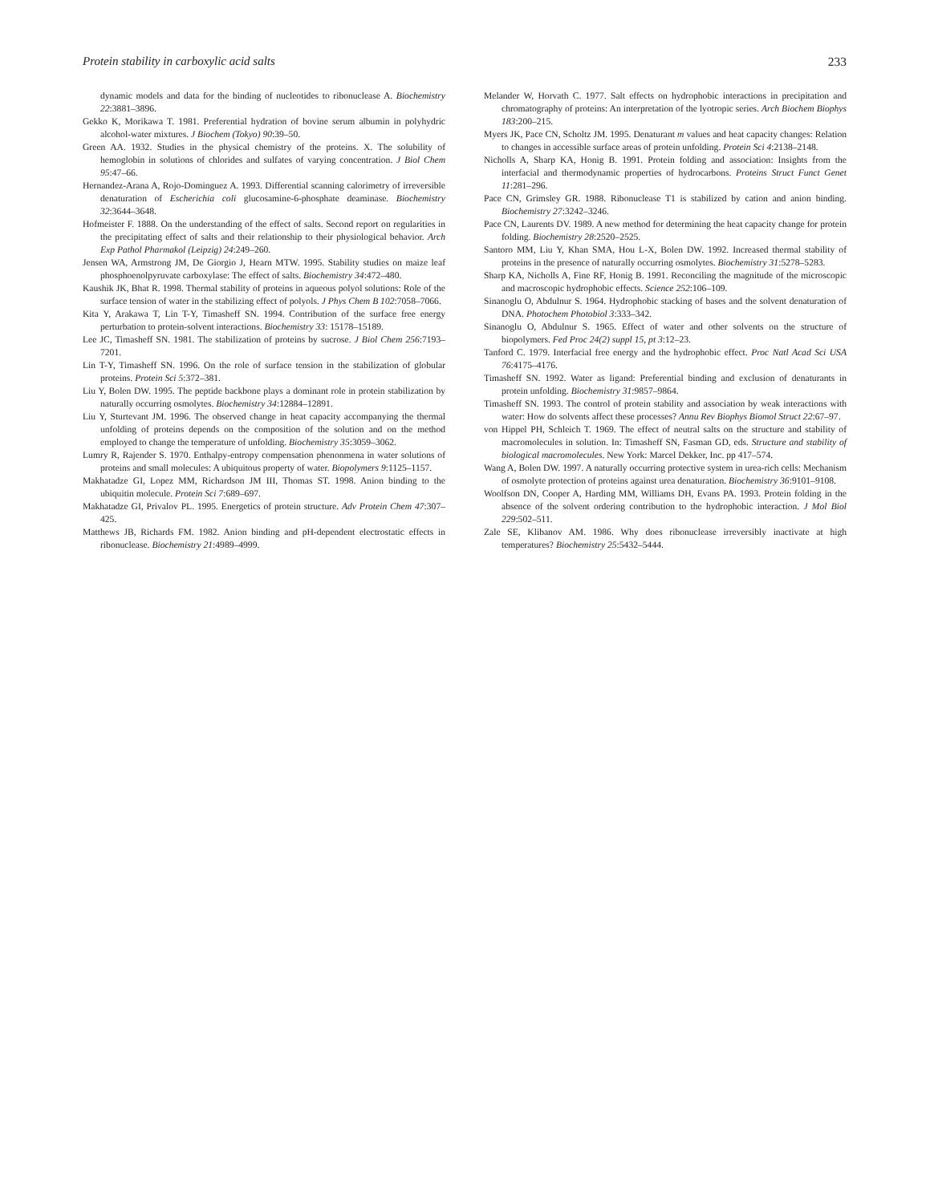Protein stability in carboxylic acid salts 233
dynamic models and data for the binding of nucleotides to ribonuclease A. Biochemistry 22:3881–3896.
Gekko K, Morikawa T. 1981. Preferential hydration of bovine serum albumin in polyhydric alcohol-water mixtures. J Biochem (Tokyo) 90:39–50.
Green AA. 1932. Studies in the physical chemistry of the proteins. X. The solubility of hemoglobin in solutions of chlorides and sulfates of varying concentration. J Biol Chem 95:47–66.
Hernandez-Arana A, Rojo-Dominguez A. 1993. Differential scanning calorimetry of irreversible denaturation of Escherichia coli glucosamine-6-phosphate deaminase. Biochemistry 32:3644–3648.
Hofmeister F. 1888. On the understanding of the effect of salts. Second report on regularities in the precipitating effect of salts and their relationship to their physiological behavior. Arch Exp Pathol Pharmakol (Leipzig) 24:249–260.
Jensen WA, Armstrong JM, De Giorgio J, Hearn MTW. 1995. Stability studies on maize leaf phosphoenolpyruvate carboxylase: The effect of salts. Biochemistry 34:472–480.
Kaushik JK, Bhat R. 1998. Thermal stability of proteins in aqueous polyol solutions: Role of the surface tension of water in the stabilizing effect of polyols. J Phys Chem B 102:7058–7066.
Kita Y, Arakawa T, Lin T-Y, Timasheff SN. 1994. Contribution of the surface free energy perturbation to protein-solvent interactions. Biochemistry 33: 15178–15189.
Lee JC, Timasheff SN. 1981. The stabilization of proteins by sucrose. J Biol Chem 256:7193–7201.
Lin T-Y, Timasheff SN. 1996. On the role of surface tension in the stabilization of globular proteins. Protein Sci 5:372–381.
Liu Y, Bolen DW. 1995. The peptide backbone plays a dominant role in protein stabilization by naturally occurring osmolytes. Biochemistry 34:12884–12891.
Liu Y, Sturtevant JM. 1996. The observed change in heat capacity accompanying the thermal unfolding of proteins depends on the composition of the solution and on the method employed to change the temperature of unfolding. Biochemistry 35:3059–3062.
Lumry R, Rajender S. 1970. Enthalpy-entropy compensation phenonmena in water solutions of proteins and small molecules: A ubiquitous property of water. Biopolymers 9:1125–1157.
Makhatadze GI, Lopez MM, Richardson JM III, Thomas ST. 1998. Anion binding to the ubiquitin molecule. Protein Sci 7:689–697.
Makhatadze GI, Privalov PL. 1995. Energetics of protein structure. Adv Protein Chem 47:307–425.
Matthews JB, Richards FM. 1982. Anion binding and pH-dependent electrostatic effects in ribonuclease. Biochemistry 21:4989–4999.
Melander W, Horvath C. 1977. Salt effects on hydrophobic interactions in precipitation and chromatography of proteins: An interpretation of the lyotropic series. Arch Biochem Biophys 183:200–215.
Myers JK, Pace CN, Scholtz JM. 1995. Denaturant m values and heat capacity changes: Relation to changes in accessible surface areas of protein unfolding. Protein Sci 4:2138–2148.
Nicholls A, Sharp KA, Honig B. 1991. Protein folding and association: Insights from the interfacial and thermodynamic properties of hydrocarbons. Proteins Struct Funct Genet 11:281–296.
Pace CN, Grimsley GR. 1988. Ribonuclease T1 is stabilized by cation and anion binding. Biochemistry 27:3242–3246.
Pace CN, Laurents DV. 1989. A new method for determining the heat capacity change for protein folding. Biochemistry 28:2520–2525.
Santoro MM, Liu Y, Khan SMA, Hou L-X, Bolen DW. 1992. Increased thermal stability of proteins in the presence of naturally occurring osmolytes. Biochemistry 31:5278–5283.
Sharp KA, Nicholls A, Fine RF, Honig B. 1991. Reconciling the magnitude of the microscopic and macroscopic hydrophobic effects. Science 252:106–109.
Sinanoglu O, Abdulnur S. 1964. Hydrophobic stacking of bases and the solvent denaturation of DNA. Photochem Photobiol 3:333–342.
Sinanoglu O, Abdulnur S. 1965. Effect of water and other solvents on the structure of biopolymers. Fed Proc 24(2) suppl 15, pt 3:12–23.
Tanford C. 1979. Interfacial free energy and the hydrophobic effect. Proc Natl Acad Sci USA 76:4175–4176.
Timasheff SN. 1992. Water as ligand: Preferential binding and exclusion of denaturants in protein unfolding. Biochemistry 31:9857–9864.
Timasheff SN. 1993. The control of protein stability and association by weak interactions with water: How do solvents affect these processes? Annu Rev Biophys Biomol Struct 22:67–97.
von Hippel PH, Schleich T. 1969. The effect of neutral salts on the structure and stability of macromolecules in solution. In: Timasheff SN, Fasman GD, eds. Structure and stability of biological macromolecules. New York: Marcel Dekker, Inc. pp 417–574.
Wang A, Bolen DW. 1997. A naturally occurring protective system in urea-rich cells: Mechanism of osmolyte protection of proteins against urea denaturation. Biochemistry 36:9101–9108.
Woolfson DN, Cooper A, Harding MM, Williams DH, Evans PA. 1993. Protein folding in the absence of the solvent ordering contribution to the hydrophobic interaction. J Mol Biol 229:502–511.
Zale SE, Klibanov AM. 1986. Why does ribonuclease irreversibly inactivate at high temperatures? Biochemistry 25:5432–5444.